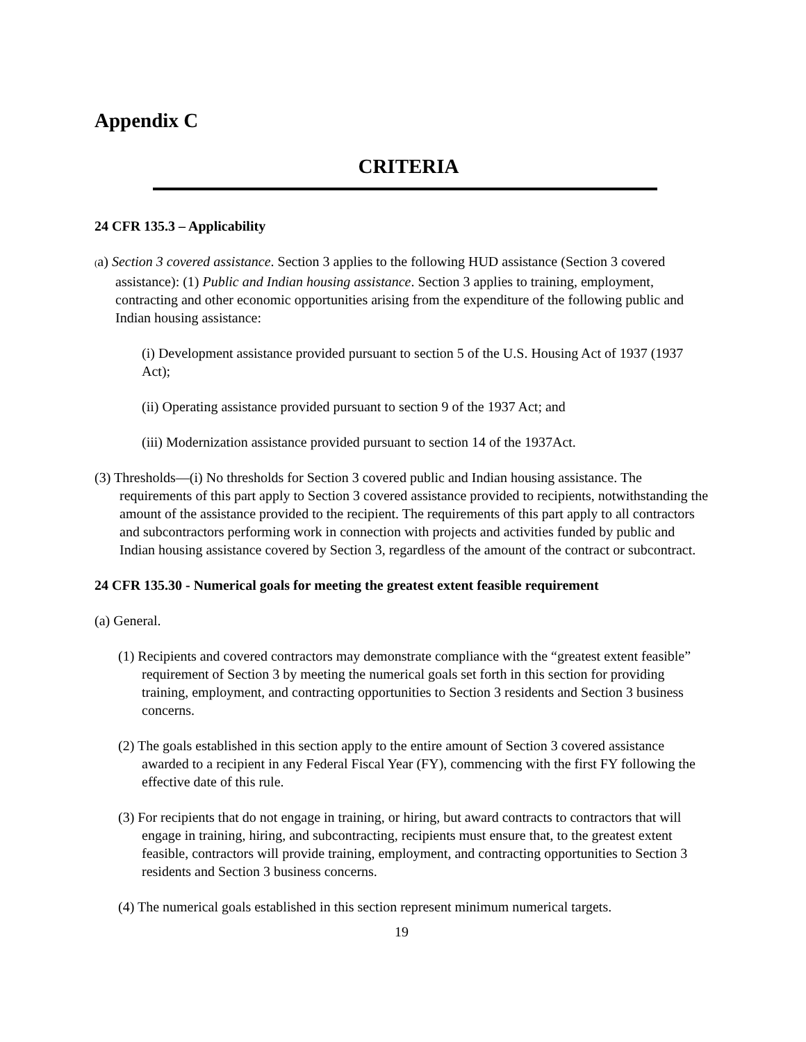Appendix C
CRITERIA
24 CFR 135.3 – Applicability
(a) Section 3 covered assistance. Section 3 applies to the following HUD assistance (Section 3 covered assistance): (1) Public and Indian housing assistance. Section 3 applies to training, employment, contracting and other economic opportunities arising from the expenditure of the following public and Indian housing assistance:
(i) Development assistance provided pursuant to section 5 of the U.S. Housing Act of 1937 (1937 Act);
(ii) Operating assistance provided pursuant to section 9 of the 1937 Act; and
(iii) Modernization assistance provided pursuant to section 14 of the 1937Act.
(3) Thresholds—(i) No thresholds for Section 3 covered public and Indian housing assistance. The requirements of this part apply to Section 3 covered assistance provided to recipients, notwithstanding the amount of the assistance provided to the recipient. The requirements of this part apply to all contractors and subcontractors performing work in connection with projects and activities funded by public and Indian housing assistance covered by Section 3, regardless of the amount of the contract or subcontract.
24 CFR 135.30 - Numerical goals for meeting the greatest extent feasible requirement
(a) General.
(1) Recipients and covered contractors may demonstrate compliance with the “greatest extent feasible” requirement of Section 3 by meeting the numerical goals set forth in this section for providing training, employment, and contracting opportunities to Section 3 residents and Section 3 business concerns.
(2) The goals established in this section apply to the entire amount of Section 3 covered assistance awarded to a recipient in any Federal Fiscal Year (FY), commencing with the first FY following the effective date of this rule.
(3) For recipients that do not engage in training, or hiring, but award contracts to contractors that will engage in training, hiring, and subcontracting, recipients must ensure that, to the greatest extent feasible, contractors will provide training, employment, and contracting opportunities to Section 3 residents and Section 3 business concerns.
(4) The numerical goals established in this section represent minimum numerical targets.
19